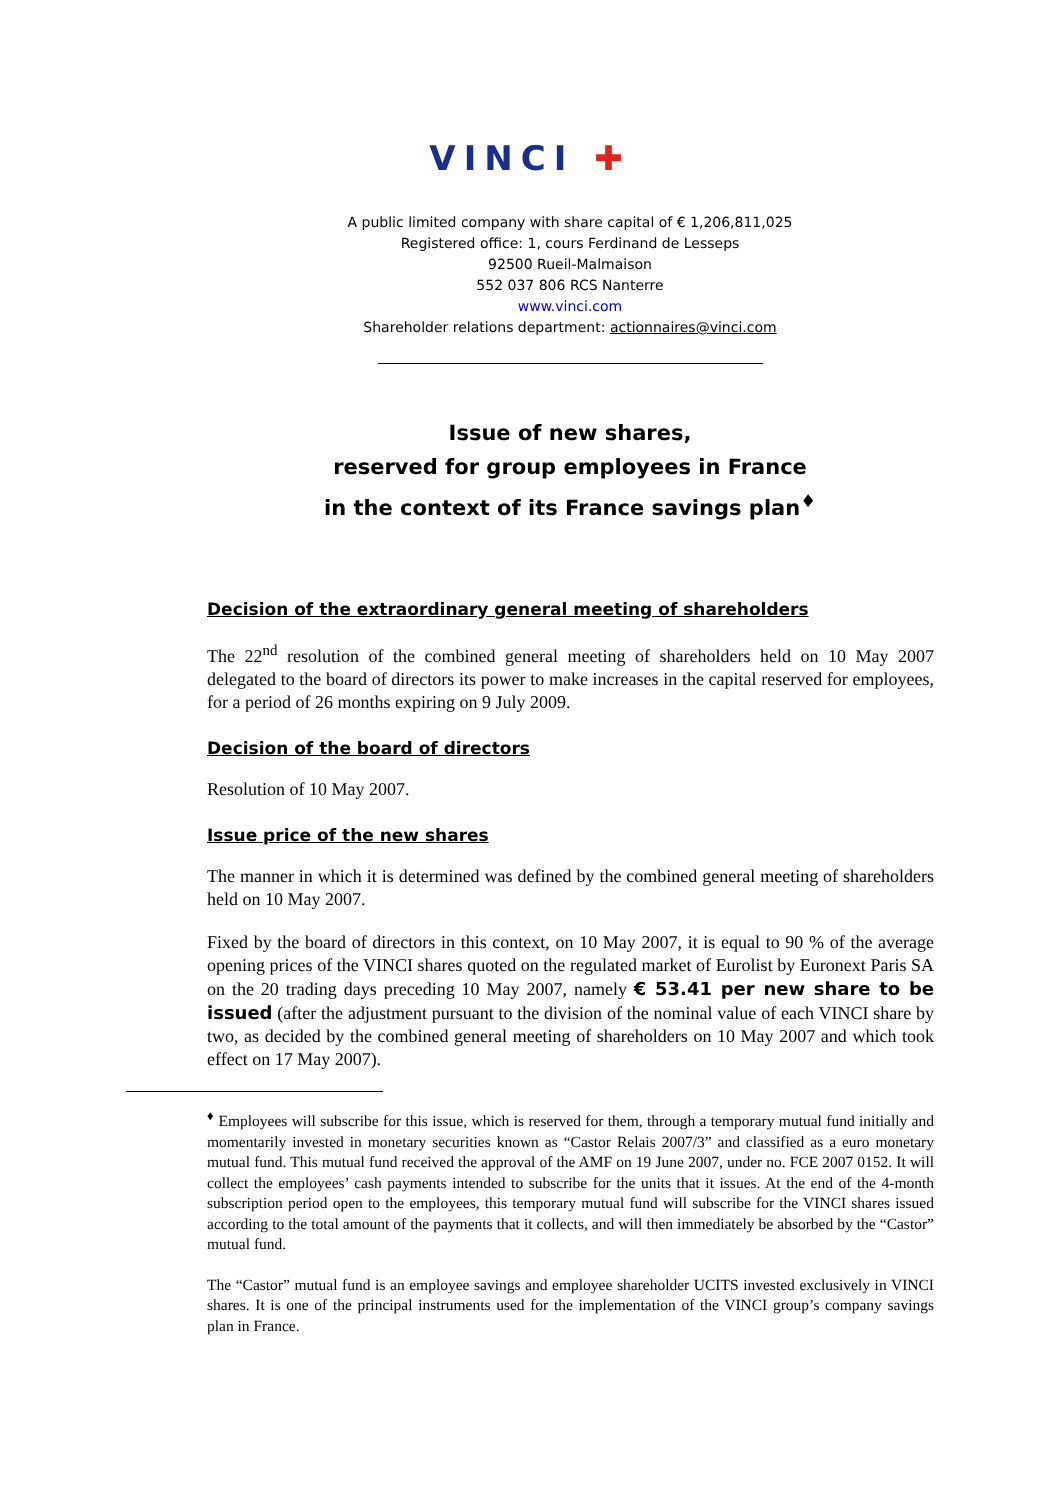VINCI ✚
A public limited company with share capital of € 1,206,811,025
Registered office: 1, cours Ferdinand de Lesseps
92500 Rueil-Malmaison
552 037 806 RCS Nanterre
www.vinci.com
Shareholder relations department: actionnaires@vinci.com
Issue of new shares,
reserved for group employees in France
in the context of its France savings plan<sup>♦</sup>
Decision of the extraordinary general meeting of shareholders
The 22<sup>nd</sup> resolution of the combined general meeting of shareholders held on 10 May 2007 delegated to the board of directors its power to make increases in the capital reserved for employees, for a period of 26 months expiring on 9 July 2009.
Decision of the board of directors
Resolution of 10 May 2007.
Issue price of the new shares
The manner in which it is determined was defined by the combined general meeting of shareholders held on 10 May 2007.
Fixed by the board of directors in this context, on 10 May 2007, it is equal to 90 % of the average opening prices of the VINCI shares quoted on the regulated market of Eurolist by Euronext Paris SA on the 20 trading days preceding 10 May 2007, namely € 53.41 per new share to be issued (after the adjustment pursuant to the division of the nominal value of each VINCI share by two, as decided by the combined general meeting of shareholders on 10 May 2007 and which took effect on 17 May 2007).
<sup>♦</sup> Employees will subscribe for this issue, which is reserved for them, through a temporary mutual fund initially and momentarily invested in monetary securities known as “Castor Relais 2007/3” and classified as a euro monetary mutual fund. This mutual fund received the approval of the AMF on 19 June 2007, under no. FCE 2007 0152. It will collect the employees’ cash payments intended to subscribe for the units that it issues. At the end of the 4-month subscription period open to the employees, this temporary mutual fund will subscribe for the VINCI shares issued according to the total amount of the payments that it collects, and will then immediately be absorbed by the “Castor” mutual fund.
The “Castor” mutual fund is an employee savings and employee shareholder UCITS invested exclusively in VINCI shares. It is one of the principal instruments used for the implementation of the VINCI group’s company savings plan in France.